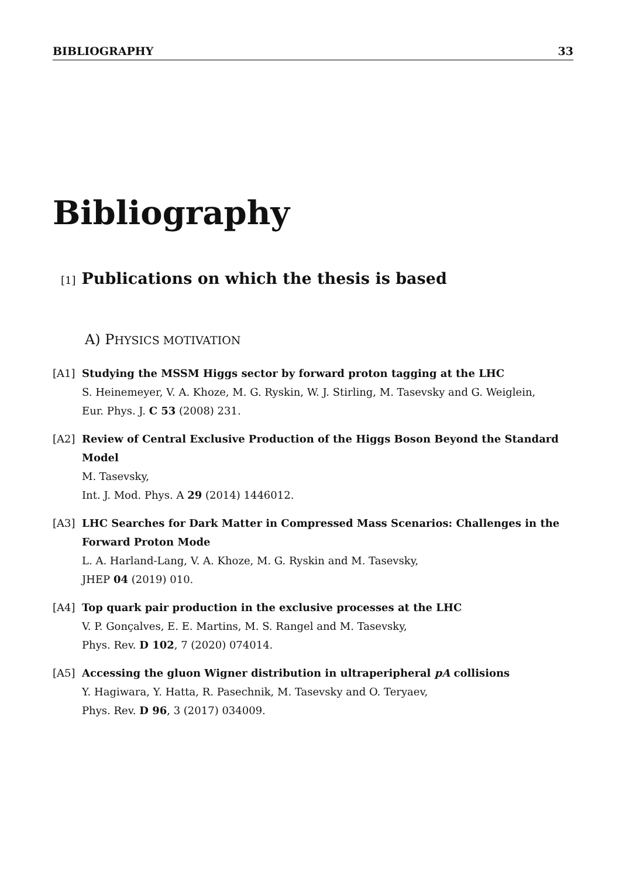BIBLIOGRAPHY 33
Bibliography
[1] Publications on which the thesis is based
A) PHYSICS MOTIVATION
[A1] Studying the MSSM Higgs sector by forward proton tagging at the LHC
S. Heinemeyer, V. A. Khoze, M. G. Ryskin, W. J. Stirling, M. Tasevsky and G. Weiglein,
Eur. Phys. J. C 53 (2008) 231.
[A2] Review of Central Exclusive Production of the Higgs Boson Beyond the Standard Model
M. Tasevsky,
Int. J. Mod. Phys. A 29 (2014) 1446012.
[A3] LHC Searches for Dark Matter in Compressed Mass Scenarios: Challenges in the Forward Proton Mode
L. A. Harland-Lang, V. A. Khoze, M. G. Ryskin and M. Tasevsky,
JHEP 04 (2019) 010.
[A4] Top quark pair production in the exclusive processes at the LHC
V. P. Gonçalves, E. E. Martins, M. S. Rangel and M. Tasevsky,
Phys. Rev. D 102, 7 (2020) 074014.
[A5] Accessing the gluon Wigner distribution in ultraperipheral pA collisions
Y. Hagiwara, Y. Hatta, R. Pasechnik, M. Tasevsky and O. Teryaev,
Phys. Rev. D 96, 3 (2017) 034009.